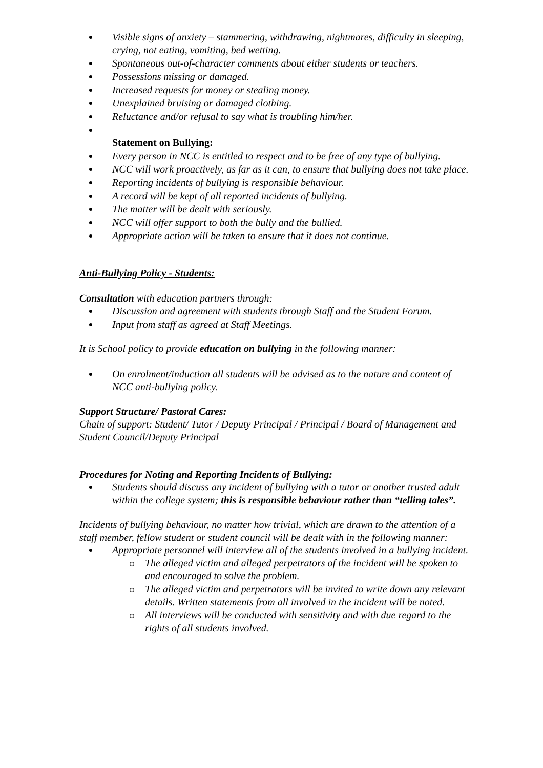Visible signs of anxiety – stammering, withdrawing, nightmares, difficulty in sleeping, crying, not eating, vomiting, bed wetting.
Spontaneous out-of-character comments about either students or teachers.
Possessions missing or damaged.
Increased requests for money or stealing money.
Unexplained bruising or damaged clothing.
Reluctance and/or refusal to say what is troubling him/her.
Statement on Bullying:
Every person in NCC is entitled to respect and to be free of any type of bullying.
NCC will work proactively, as far as it can, to ensure that bullying does not take place.
Reporting incidents of bullying is responsible behaviour.
A record will be kept of all reported incidents of bullying.
The matter will be dealt with seriously.
NCC will offer support to both the bully and the bullied.
Appropriate action will be taken to ensure that it does not continue.
Anti-Bullying Policy - Students:
Consultation with education partners through:
Discussion and agreement with students through Staff and the Student Forum.
Input from staff as agreed at Staff Meetings.
It is School policy to provide education on bullying in the following manner:
On enrolment/induction all students will be advised as to the nature and content of NCC anti-bullying policy.
Support Structure/ Pastoral Cares:
Chain of support: Student/ Tutor / Deputy Principal / Principal / Board of Management and Student Council/Deputy Principal
Procedures for Noting and Reporting Incidents of Bullying:
Students should discuss any incident of bullying with a tutor or another trusted adult within the college system; this is responsible behaviour rather than “telling tales”.
Incidents of bullying behaviour, no matter how trivial, which are drawn to the attention of a staff member, fellow student or student council will be dealt with in the following manner:
Appropriate personnel will interview all of the students involved in a bullying incident.
The alleged victim and alleged perpetrators of the incident will be spoken to and encouraged to solve the problem.
The alleged victim and perpetrators will be invited to write down any relevant details. Written statements from all involved in the incident will be noted.
All interviews will be conducted with sensitivity and with due regard to the rights of all students involved.